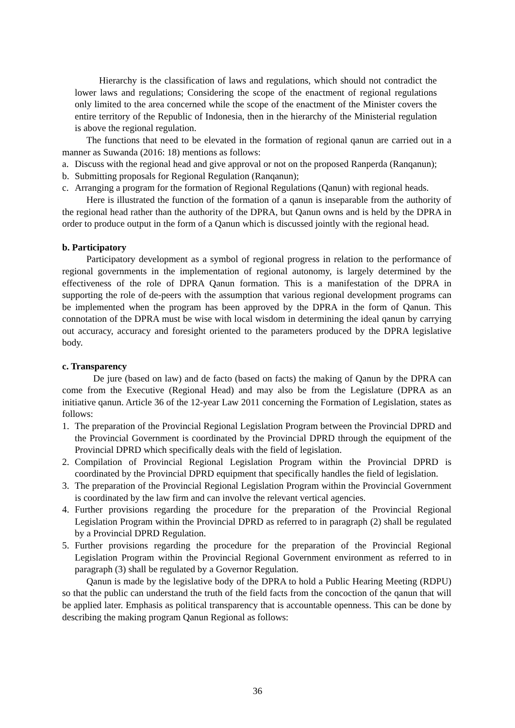Hierarchy is the classification of laws and regulations, which should not contradict the lower laws and regulations; Considering the scope of the enactment of regional regulations only limited to the area concerned while the scope of the enactment of the Minister covers the entire territory of the Republic of Indonesia, then in the hierarchy of the Ministerial regulation is above the regional regulation.
The functions that need to be elevated in the formation of regional qanun are carried out in a manner as Suwanda (2016: 18) mentions as follows:
a. Discuss with the regional head and give approval or not on the proposed Ranperda (Ranqanun);
b. Submitting proposals for Regional Regulation (Ranqanun);
c. Arranging a program for the formation of Regional Regulations (Qanun) with regional heads.
Here is illustrated the function of the formation of a qanun is inseparable from the authority of the regional head rather than the authority of the DPRA, but Qanun owns and is held by the DPRA in order to produce output in the form of a Qanun which is discussed jointly with the regional head.
b. Participatory
Participatory development as a symbol of regional progress in relation to the performance of regional governments in the implementation of regional autonomy, is largely determined by the effectiveness of the role of DPRA Qanun formation. This is a manifestation of the DPRA in supporting the role of de-peers with the assumption that various regional development programs can be implemented when the program has been approved by the DPRA in the form of Qanun. This connotation of the DPRA must be wise with local wisdom in determining the ideal qanun by carrying out accuracy, accuracy and foresight oriented to the parameters produced by the DPRA legislative body.
c. Transparency
De jure (based on law) and de facto (based on facts) the making of Qanun by the DPRA can come from the Executive (Regional Head) and may also be from the Legislature (DPRA as an initiative qanun. Article 36 of the 12-year Law 2011 concerning the Formation of Legislation, states as follows:
1. The preparation of the Provincial Regional Legislation Program between the Provincial DPRD and the Provincial Government is coordinated by the Provincial DPRD through the equipment of the Provincial DPRD which specifically deals with the field of legislation.
2. Compilation of Provincial Regional Legislation Program within the Provincial DPRD is coordinated by the Provincial DPRD equipment that specifically handles the field of legislation.
3. The preparation of the Provincial Regional Legislation Program within the Provincial Government is coordinated by the law firm and can involve the relevant vertical agencies.
4. Further provisions regarding the procedure for the preparation of the Provincial Regional Legislation Program within the Provincial DPRD as referred to in paragraph (2) shall be regulated by a Provincial DPRD Regulation.
5. Further provisions regarding the procedure for the preparation of the Provincial Regional Legislation Program within the Provincial Regional Government environment as referred to in paragraph (3) shall be regulated by a Governor Regulation.
Qanun is made by the legislative body of the DPRA to hold a Public Hearing Meeting (RDPU) so that the public can understand the truth of the field facts from the concoction of the qanun that will be applied later. Emphasis as political transparency that is accountable openness. This can be done by describing the making program Qanun Regional as follows:
36